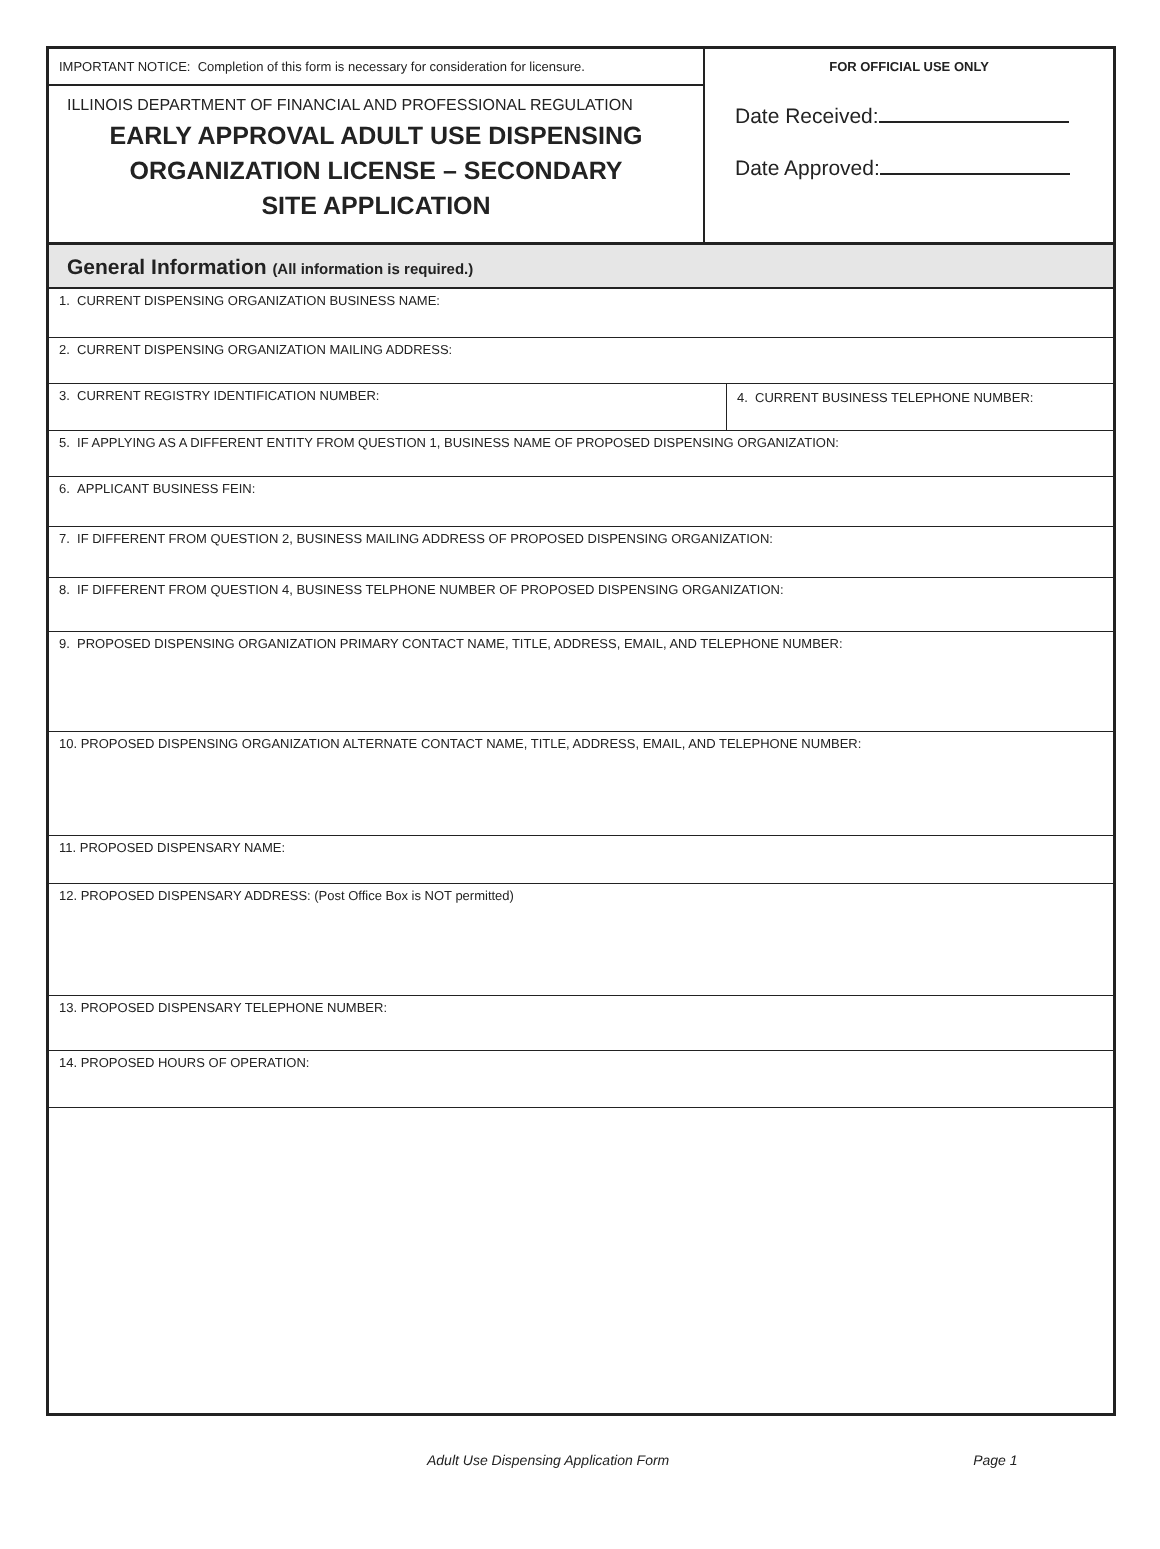IMPORTANT NOTICE: Completion of this form is necessary for consideration for licensure.
ILLINOIS DEPARTMENT OF FINANCIAL AND PROFESSIONAL REGULATION
EARLY APPROVAL ADULT USE DISPENSING
ORGANIZATION LICENSE – SECONDARY
SITE APPLICATION
FOR OFFICIAL USE ONLY
Date Received:
Date Approved:
General Information (All information is required.)
1. CURRENT DISPENSING ORGANIZATION BUSINESS NAME:
2. CURRENT DISPENSING ORGANIZATION MAILING ADDRESS:
3. CURRENT REGISTRY IDENTIFICATION NUMBER:
4. CURRENT BUSINESS TELEPHONE NUMBER:
5. IF APPLYING AS A DIFFERENT ENTITY FROM QUESTION 1, BUSINESS NAME OF PROPOSED DISPENSING ORGANIZATION:
6. APPLICANT BUSINESS FEIN:
7. IF DIFFERENT FROM QUESTION 2, BUSINESS MAILING ADDRESS OF PROPOSED DISPENSING ORGANIZATION:
8. IF DIFFERENT FROM QUESTION 4, BUSINESS TELPHONE NUMBER OF PROPOSED DISPENSING ORGANIZATION:
9. PROPOSED DISPENSING ORGANIZATION PRIMARY CONTACT NAME, TITLE, ADDRESS, EMAIL, AND TELEPHONE NUMBER:
10. PROPOSED DISPENSING ORGANIZATION ALTERNATE CONTACT NAME, TITLE, ADDRESS, EMAIL, AND TELEPHONE NUMBER:
11. PROPOSED DISPENSARY NAME:
12. PROPOSED DISPENSARY ADDRESS: (Post Office Box is NOT permitted)
13. PROPOSED DISPENSARY TELEPHONE NUMBER:
14. PROPOSED HOURS OF OPERATION:
Adult Use Dispensing Application Form Page 1